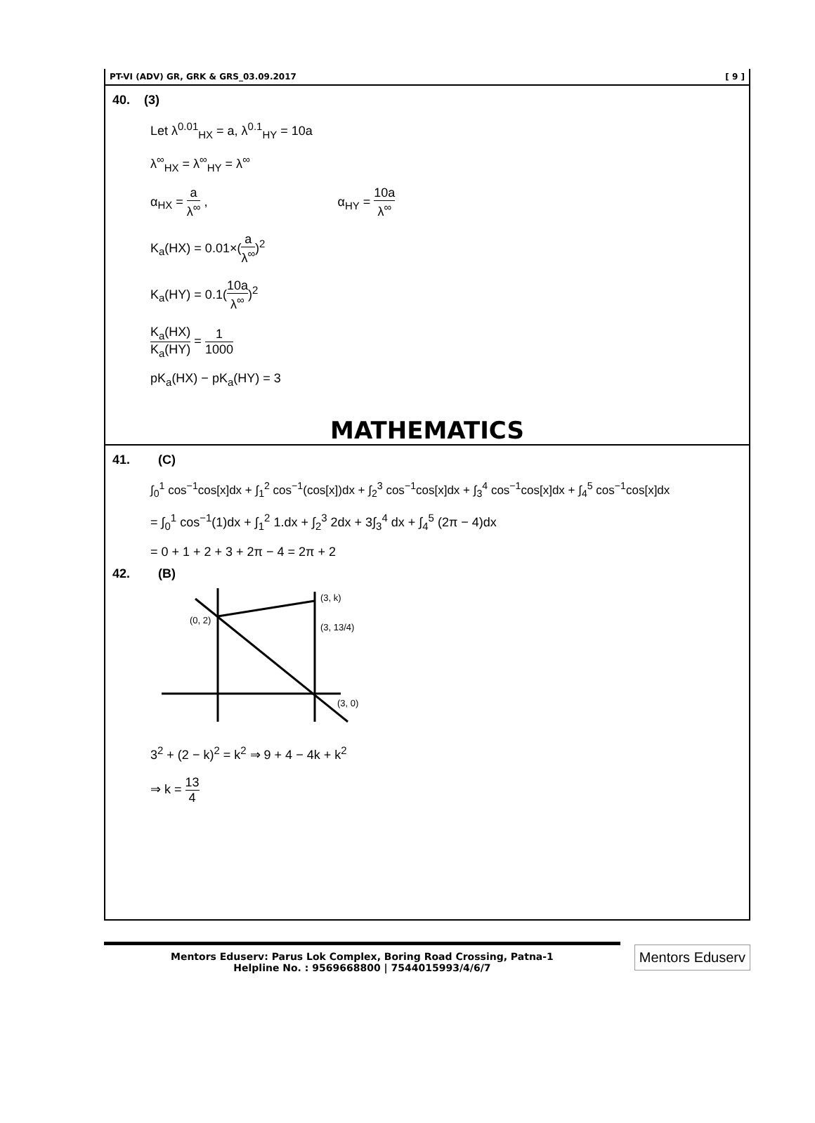PT-VI (ADV) GR, GRK & GRS_03.09.2017 [ 9 ]
40. (3)
Let λ<sup>0.01</sup><sub>HX</sub> = a, λ<sup>0.1</sup><sub>HY</sub> = 10a
λ<sup>∞</sup><sub>HX</sub> = λ<sup>∞</sup><sub>HY</sub> = λ<sup>∞</sup>
α<sub>HX</sub> = a λ<sup>∞</sup> , α<sub>HY</sub> = 10a λ<sup>∞</sup>
K<sub>a</sub>(HX) = 0.01×(a λ<sup>∞</sup>)<sup>2</sup>
K<sub>a</sub>(HY) = 0.1(10a λ<sup>∞</sup>)<sup>2</sup>
K<sub>a</sub>(HX) K<sub>a</sub>(HY) = 1 1000
pK<sub>a</sub>(HX) − pK<sub>a</sub>(HY) = 3
MATHEMATICS
41. (C)
∫<sub>0</sub><sup>1</sup> cos<sup>−1</sup>cos[x]dx + ∫<sub>1</sub><sup>2</sup> cos<sup>−1</sup>(cos[x])dx + ∫<sub>2</sub><sup>3</sup> cos<sup>−1</sup>cos[x]dx + ∫<sub>3</sub><sup>4</sup> cos<sup>−1</sup>cos[x]dx + ∫<sub>4</sub><sup>5</sup> cos<sup>−1</sup>cos[x]dx
= ∫<sub>0</sub><sup>1</sup> cos<sup>−1</sup>(1)dx + ∫<sub>1</sub><sup>2</sup> 1.dx + ∫<sub>2</sub><sup>3</sup> 2dx + 3∫<sub>3</sub><sup>4</sup> dx + ∫<sub>4</sub><sup>5</sup> (2π − 4)dx
= 0 + 1 + 2 + 3 + 2π − 4 = 2π + 2
42. (B)
(3, k)
(0, 2)
(3, 13/4)
(3, 0)
3<sup>2</sup> + (2 − k)<sup>2</sup> = k<sup>2</sup> ⇒ 9 + 4 − 4k + k<sup>2</sup>
⇒ k = 13 4
Mentors Eduserv: Parus Lok Complex, Boring Road Crossing, Patna-1
Helpline No. : 9569668800 | 7544015993/4/6/7
Mentors Eduserv